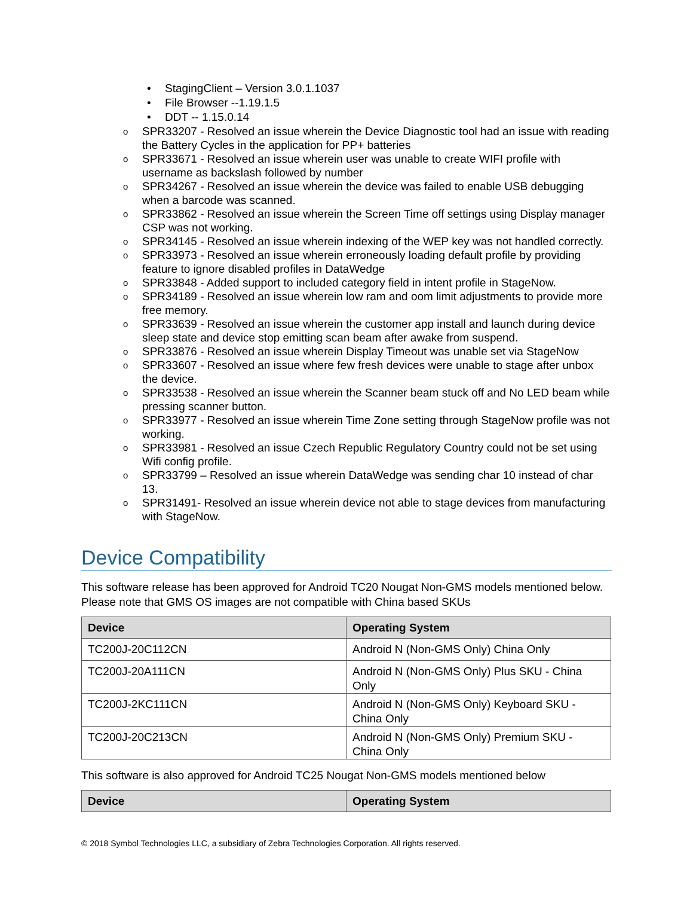• StagingClient – Version 3.0.1.1037
• File Browser --1.19.1.5
• DDT -- 1.15.0.14
o SPR33207 - Resolved an issue wherein the Device Diagnostic tool had an issue with reading the Battery Cycles in the application for PP+ batteries
o SPR33671 - Resolved an issue wherein user was unable to create WIFI profile with username as backslash followed by number
o SPR34267 - Resolved an issue wherein the device was failed to enable USB debugging when a barcode was scanned.
o SPR33862 - Resolved an issue wherein the Screen Time off settings using Display manager CSP was not working.
o SPR34145 - Resolved an issue wherein indexing of the WEP key was not handled correctly.
o SPR33973 - Resolved an issue wherein erroneously loading default profile by providing feature to ignore disabled profiles in DataWedge
o SPR33848 - Added support to included category field in intent profile in StageNow.
o SPR34189 - Resolved an issue wherein low ram and oom limit adjustments to provide more free memory.
o SPR33639 - Resolved an issue wherein the customer app install and launch during device sleep state and device stop emitting scan beam after awake from suspend.
o SPR33876 - Resolved an issue wherein Display Timeout was unable set via StageNow
o SPR33607 - Resolved an issue where few fresh devices were unable to stage after unbox the device.
o SPR33538 - Resolved an issue wherein the Scanner beam stuck off and No LED beam while pressing scanner button.
o SPR33977 - Resolved an issue wherein Time Zone setting through StageNow profile was not working.
o SPR33981 - Resolved an issue Czech Republic Regulatory Country could not be set using Wifi config profile.
o SPR33799 – Resolved an issue wherein DataWedge was sending char 10 instead of char 13.
o SPR31491- Resolved an issue wherein device not able to stage devices from manufacturing with StageNow.
Device Compatibility
This software release has been approved for Android TC20 Nougat Non-GMS models mentioned below. Please note that GMS OS images are not compatible with China based SKUs
| Device | Operating System |
| --- | --- |
| TC200J-20C112CN | Android N (Non-GMS Only) China Only |
| TC200J-20A111CN | Android N (Non-GMS Only) Plus SKU - China Only |
| TC200J-2KC111CN | Android N (Non-GMS Only) Keyboard SKU - China Only |
| TC200J-20C213CN | Android N (Non-GMS Only) Premium SKU - China Only |
This software is also approved for Android TC25 Nougat Non-GMS models mentioned below
| Device | Operating System |
| --- | --- |
© 2018 Symbol Technologies LLC, a subsidiary of Zebra Technologies Corporation. All rights reserved.